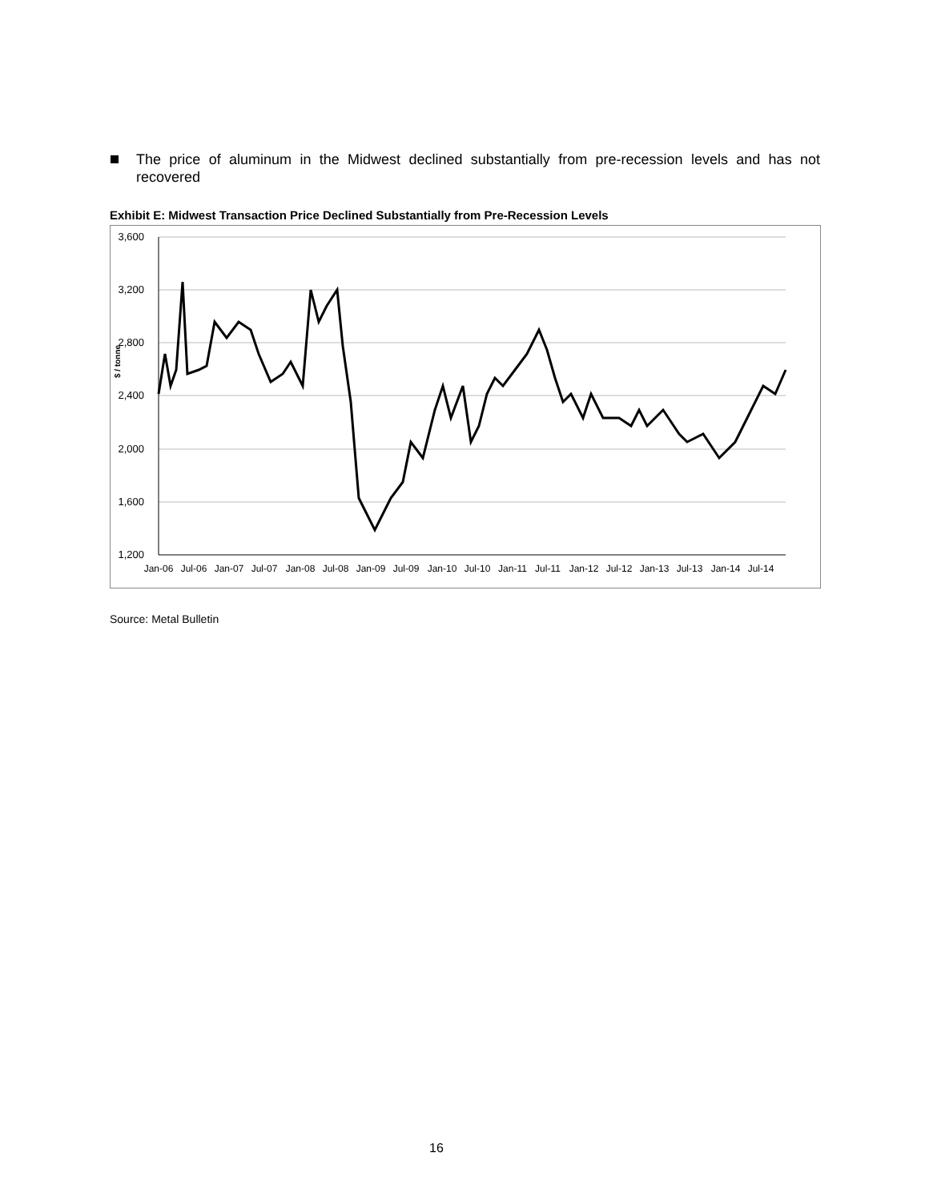The price of aluminum in the Midwest declined substantially from pre-recession levels and has not recovered
Exhibit E: Midwest Transaction Price Declined Substantially from Pre-Recession Levels
3,600
3,200
2,800
2,400
2,000
1,600
1,200
$ / tonne
Jan-06
Jul-06
Jan-07
Jul-07
Jan-08
Jul-08
Jan-09
Jul-09
Jan-10
Jul-10
Jan-11
Jul-11
Jan-12
Jul-12
Jan-13
Jul-13
Jan-14
Jul-14
Source: Metal Bulletin
16